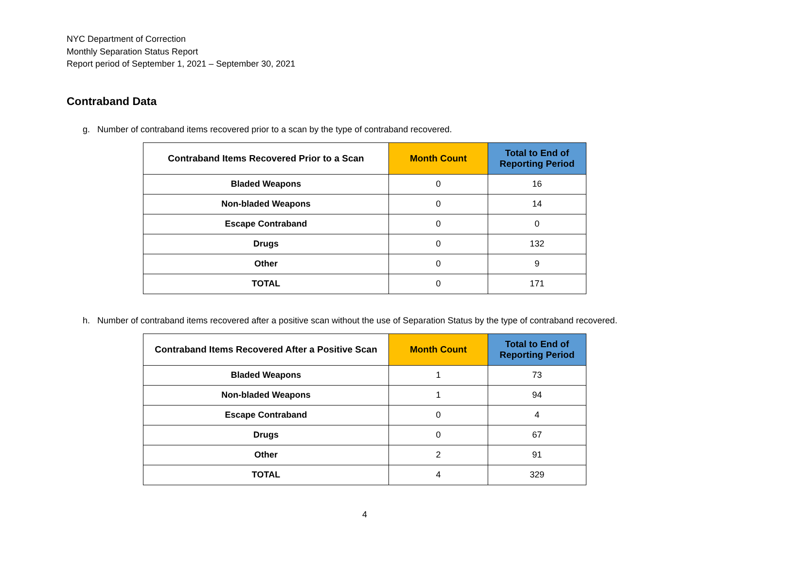NYC Department of Correction
Monthly Separation Status Report
Report period of September 1, 2021 – September 30, 2021
Contraband Data
g. Number of contraband items recovered prior to a scan by the type of contraband recovered.
| Contraband Items Recovered Prior to a Scan | Month Count | Total to End of Reporting Period |
| --- | --- | --- |
| Bladed Weapons | 0 | 16 |
| Non-bladed Weapons | 0 | 14 |
| Escape Contraband | 0 | 0 |
| Drugs | 0 | 132 |
| Other | 0 | 9 |
| TOTAL | 0 | 171 |
h. Number of contraband items recovered after a positive scan without the use of Separation Status by the type of contraband recovered.
| Contraband Items Recovered After a Positive Scan | Month Count | Total to End of Reporting Period |
| --- | --- | --- |
| Bladed Weapons | 1 | 73 |
| Non-bladed Weapons | 1 | 94 |
| Escape Contraband | 0 | 4 |
| Drugs | 0 | 67 |
| Other | 2 | 91 |
| TOTAL | 4 | 329 |
4